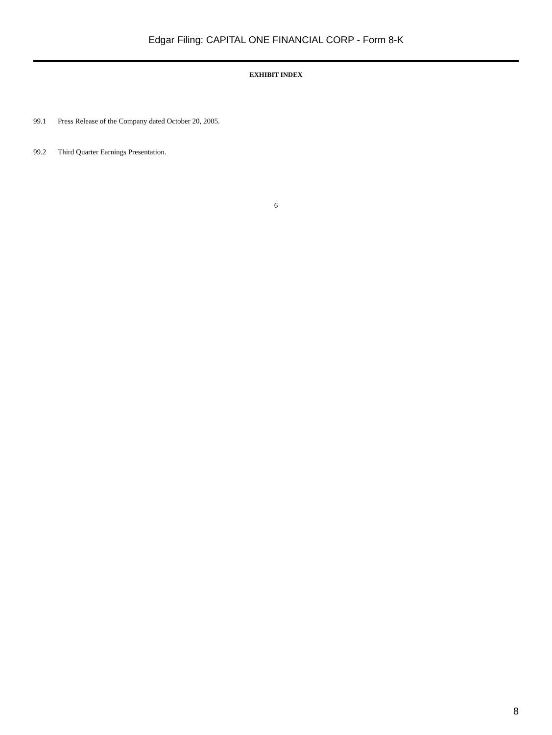Edgar Filing: CAPITAL ONE FINANCIAL CORP - Form 8-K
EXHIBIT INDEX
99.1 Press Release of the Company dated October 20, 2005.
99.2 Third Quarter Earnings Presentation.
6
8